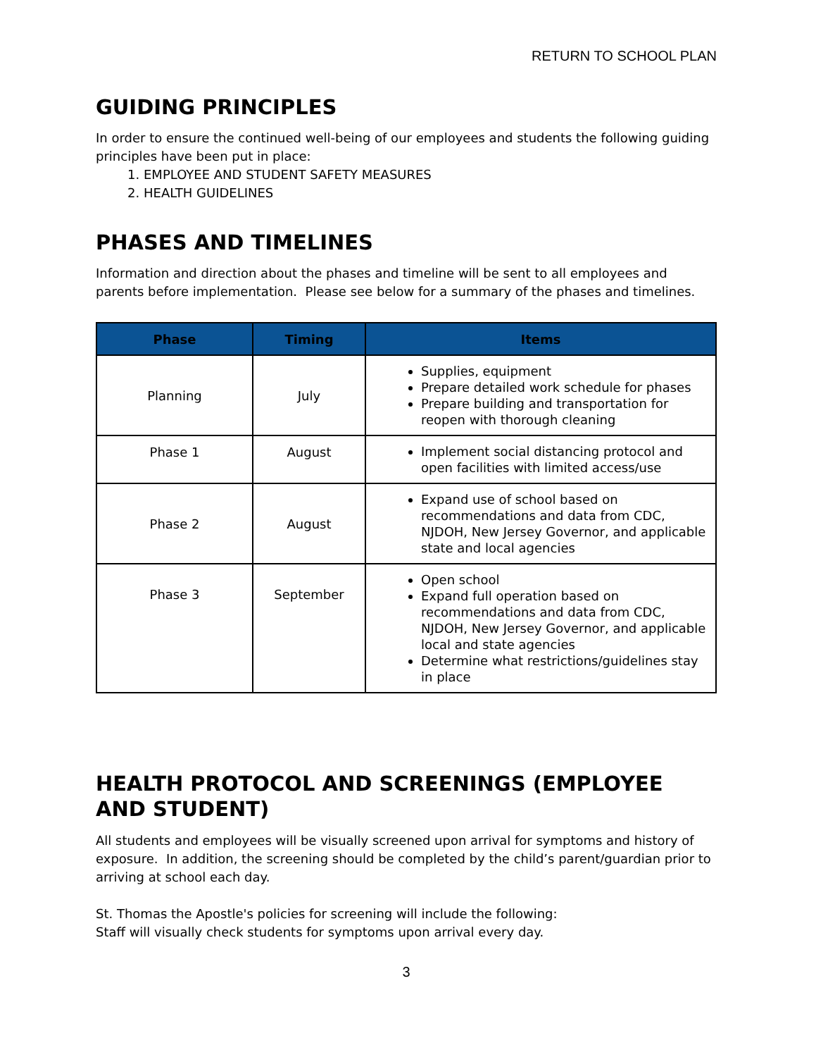RETURN TO SCHOOL PLAN
GUIDING PRINCIPLES
In order to ensure the continued well-being of our employees and students the following guiding principles have been put in place:
1. EMPLOYEE AND STUDENT SAFETY MEASURES
2. HEALTH GUIDELINES
PHASES AND TIMELINES
Information and direction about the phases and timeline will be sent to all employees and parents before implementation. Please see below for a summary of the phases and timelines.
| Phase | Timing | Items |
| --- | --- | --- |
| Planning | July | Supplies, equipment Prepare detailed work schedule for phases Prepare building and transportation for reopen with thorough cleaning |
| Phase 1 | August | Implement social distancing protocol and open facilities with limited access/use |
| Phase 2 | August | Expand use of school based on recommendations and data from CDC, NJDOH, New Jersey Governor, and applicable state and local agencies |
| Phase 3 | September | Open school Expand full operation based on recommendations and data from CDC, NJDOH, New Jersey Governor, and applicable local and state agencies Determine what restrictions/guidelines stay in place |
HEALTH PROTOCOL AND SCREENINGS (EMPLOYEE AND STUDENT)
All students and employees will be visually screened upon arrival for symptoms and history of exposure. In addition, the screening should be completed by the child’s parent/guardian prior to arriving at school each day.
St. Thomas the Apostle's policies for screening will include the following:
Staff will visually check students for symptoms upon arrival every day.
3